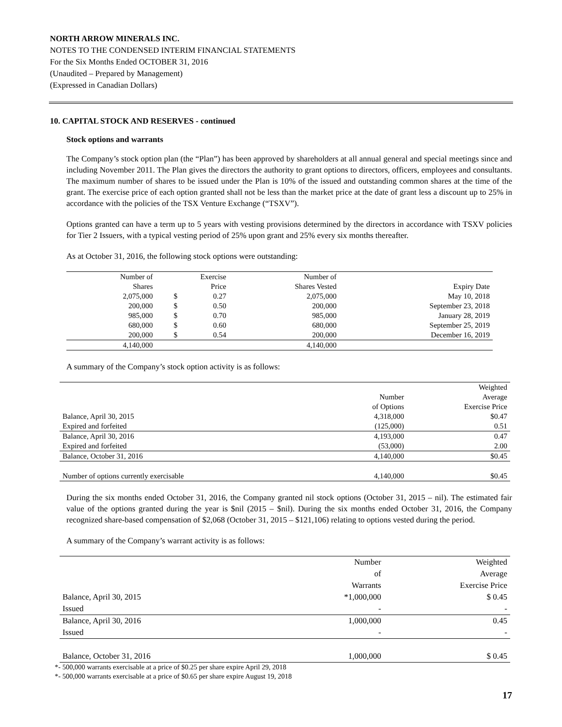NORTH ARROW MINERALS INC.
NOTES TO THE CONDENSED INTERIM FINANCIAL STATEMENTS
For the Six Months Ended OCTOBER 31, 2016
(Unaudited – Prepared by Management)
(Expressed in Canadian Dollars)
10. CAPITAL STOCK AND RESERVES - continued
Stock options and warrants
The Company’s stock option plan (the “Plan”) has been approved by shareholders at all annual general and special meetings since and including November 2011. The Plan gives the directors the authority to grant options to directors, officers, employees and consultants. The maximum number of shares to be issued under the Plan is 10% of the issued and outstanding common shares at the time of the grant. The exercise price of each option granted shall not be less than the market price at the date of grant less a discount up to 25% in accordance with the policies of the TSX Venture Exchange (“TSXV”).
Options granted can have a term up to 5 years with vesting provisions determined by the directors in accordance with TSXV policies for Tier 2 Issuers, with a typical vesting period of 25% upon grant and 25% every six months thereafter.
As at October 31, 2016, the following stock options were outstanding:
| Number of | Exercise | | Number of | |
| --- | --- | --- | --- | --- |
| Shares | Price | | Shares Vested | Expiry Date |
| 2,075,000 | $ | 0.27 | 2,075,000 | May 10, 2018 |
| 200,000 | $ | 0.50 | 200,000 | September 23, 2018 |
| 985,000 | $ | 0.70 | 985,000 | January 28, 2019 |
| 680,000 | $ | 0.60 | 680,000 | September 25, 2019 |
| 200,000 | $ | 0.54 | 200,000 | December 16, 2019 |
| 4,140,000 | | | 4,140,000 | |
A summary of the Company’s stock option activity is as follows:
| | | Weighted |
| --- | --- | --- |
| | Number | Average |
| | of Options | Exercise Price |
| Balance, April 30, 2015 | 4,318,000 | $0.47 |
| Expired and forfeited | (125,000) | 0.51 |
| Balance, April 30, 2016 | 4,193,000 | 0.47 |
| Expired and forfeited | (53,000) | 2.00 |
| Balance, October 31, 2016 | 4,140,000 | $0.45 |
| Number of options currently exercisable | 4,140,000 | $0.45 |
During the six months ended October 31, 2016, the Company granted nil stock options (October 31, 2015 – nil). The estimated fair value of the options granted during the year is $nil (2015 – $nil). During the six months ended October 31, 2016, the Company recognized share-based compensation of $2,068 (October 31, 2015 – $121,106) relating to options vested during the period.
A summary of the Company’s warrant activity is as follows:
| | Number | Weighted |
| --- | --- | --- |
| | of | Average |
| | Warrants | Exercise Price |
| Balance, April 30, 2015 | *1,000,000 | $ 0.45 |
| Issued | - | - |
| Balance, April 30, 2016 | 1,000,000 | 0.45 |
| Issued | - | - |
| Balance, October 31, 2016 | 1,000,000 | $ 0.45 |
*- 500,000 warrants exercisable at a price of $0.25 per share expire April 29, 2018
*- 500,000 warrants exercisable at a price of $0.65 per share expire August 19, 2018
17